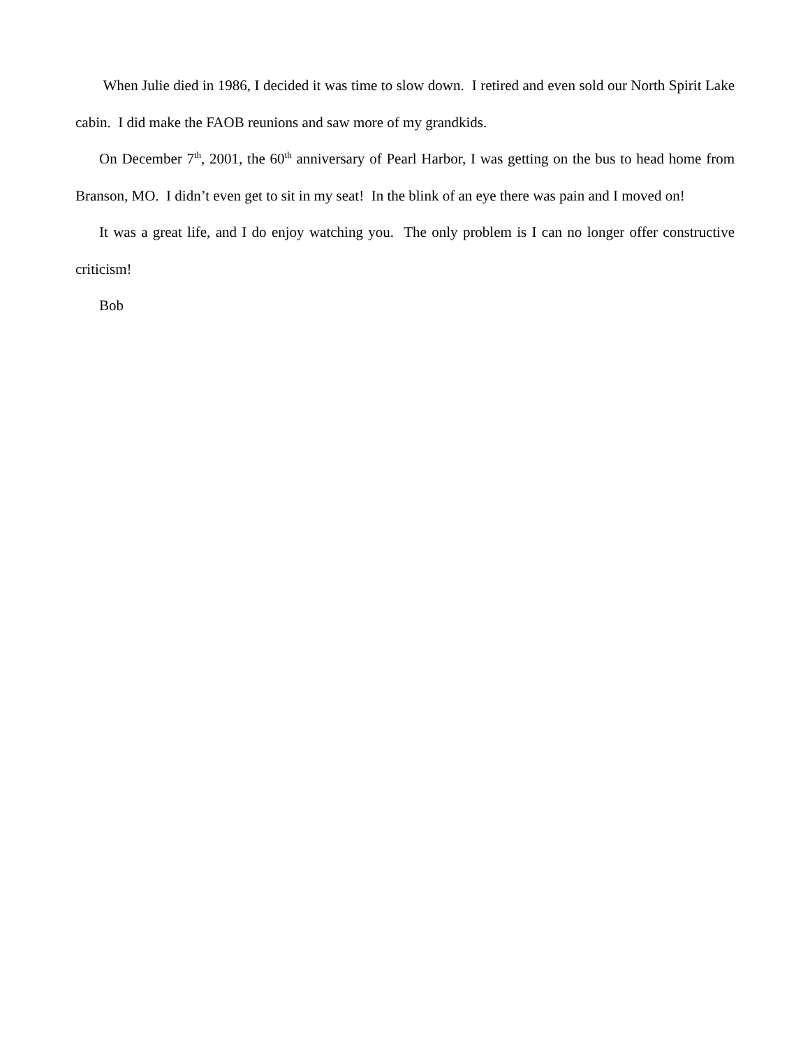When Julie died in 1986, I decided it was time to slow down. I retired and even sold our North Spirit Lake cabin. I did make the FAOB reunions and saw more of my grandkids.
On December 7<sup>th</sup>, 2001, the 60<sup>th</sup> anniversary of Pearl Harbor, I was getting on the bus to head home from Branson, MO. I didn’t even get to sit in my seat! In the blink of an eye there was pain and I moved on!
It was a great life, and I do enjoy watching you. The only problem is I can no longer offer constructive criticism!
Bob